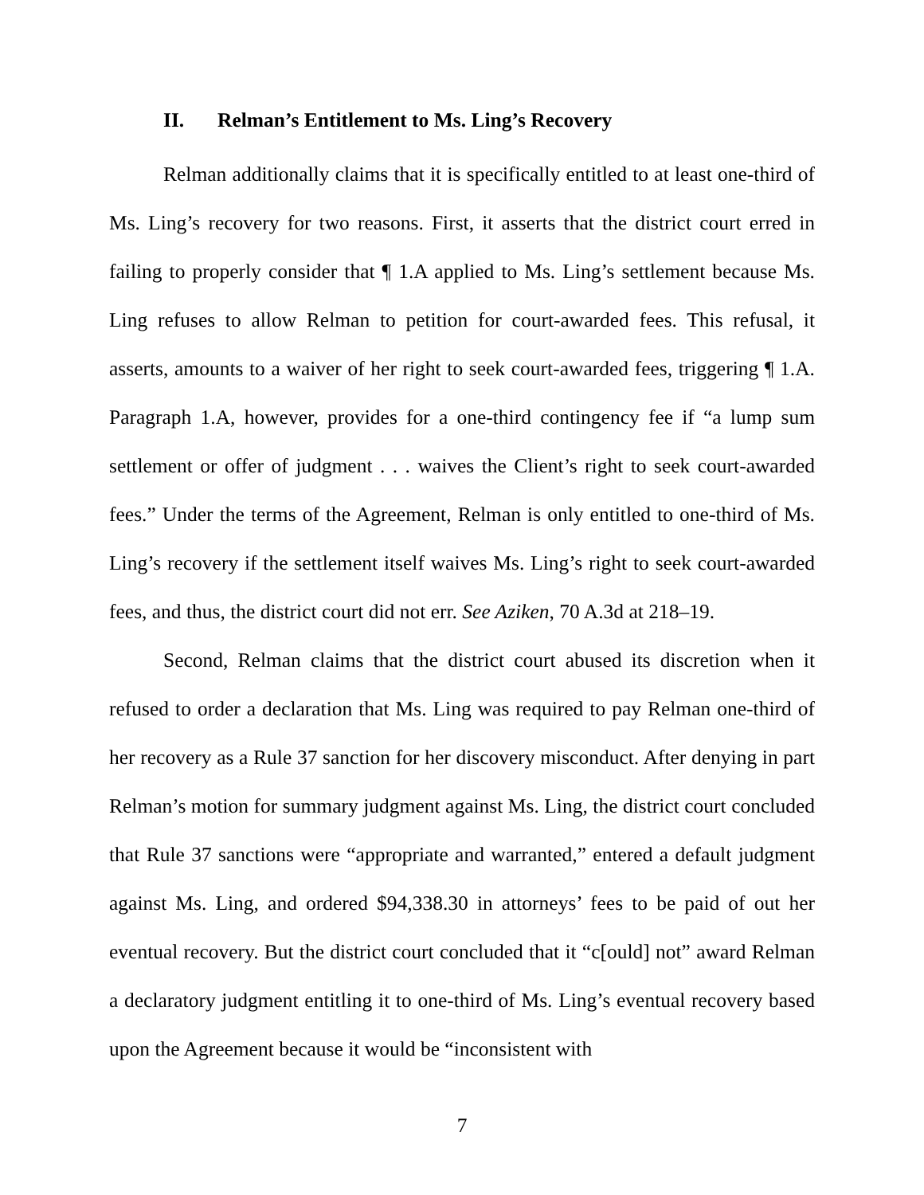II. Relman’s Entitlement to Ms. Ling’s Recovery
Relman additionally claims that it is specifically entitled to at least one-third of Ms. Ling’s recovery for two reasons. First, it asserts that the district court erred in failing to properly consider that ¶ 1.A applied to Ms. Ling’s settlement because Ms. Ling refuses to allow Relman to petition for court-awarded fees. This refusal, it asserts, amounts to a waiver of her right to seek court-awarded fees, triggering ¶ 1.A. Paragraph 1.A, however, provides for a one-third contingency fee if “a lump sum settlement or offer of judgment . . . waives the Client’s right to seek court-awarded fees.” Under the terms of the Agreement, Relman is only entitled to one-third of Ms. Ling’s recovery if the settlement itself waives Ms. Ling’s right to seek court-awarded fees, and thus, the district court did not err. See Aziken, 70 A.3d at 218–19.
Second, Relman claims that the district court abused its discretion when it refused to order a declaration that Ms. Ling was required to pay Relman one-third of her recovery as a Rule 37 sanction for her discovery misconduct. After denying in part Relman’s motion for summary judgment against Ms. Ling, the district court concluded that Rule 37 sanctions were “appropriate and warranted,” entered a default judgment against Ms. Ling, and ordered $94,338.30 in attorneys’ fees to be paid of out her eventual recovery. But the district court concluded that it “c[ould] not” award Relman a declaratory judgment entitling it to one-third of Ms. Ling’s eventual recovery based upon the Agreement because it would be “inconsistent with
7